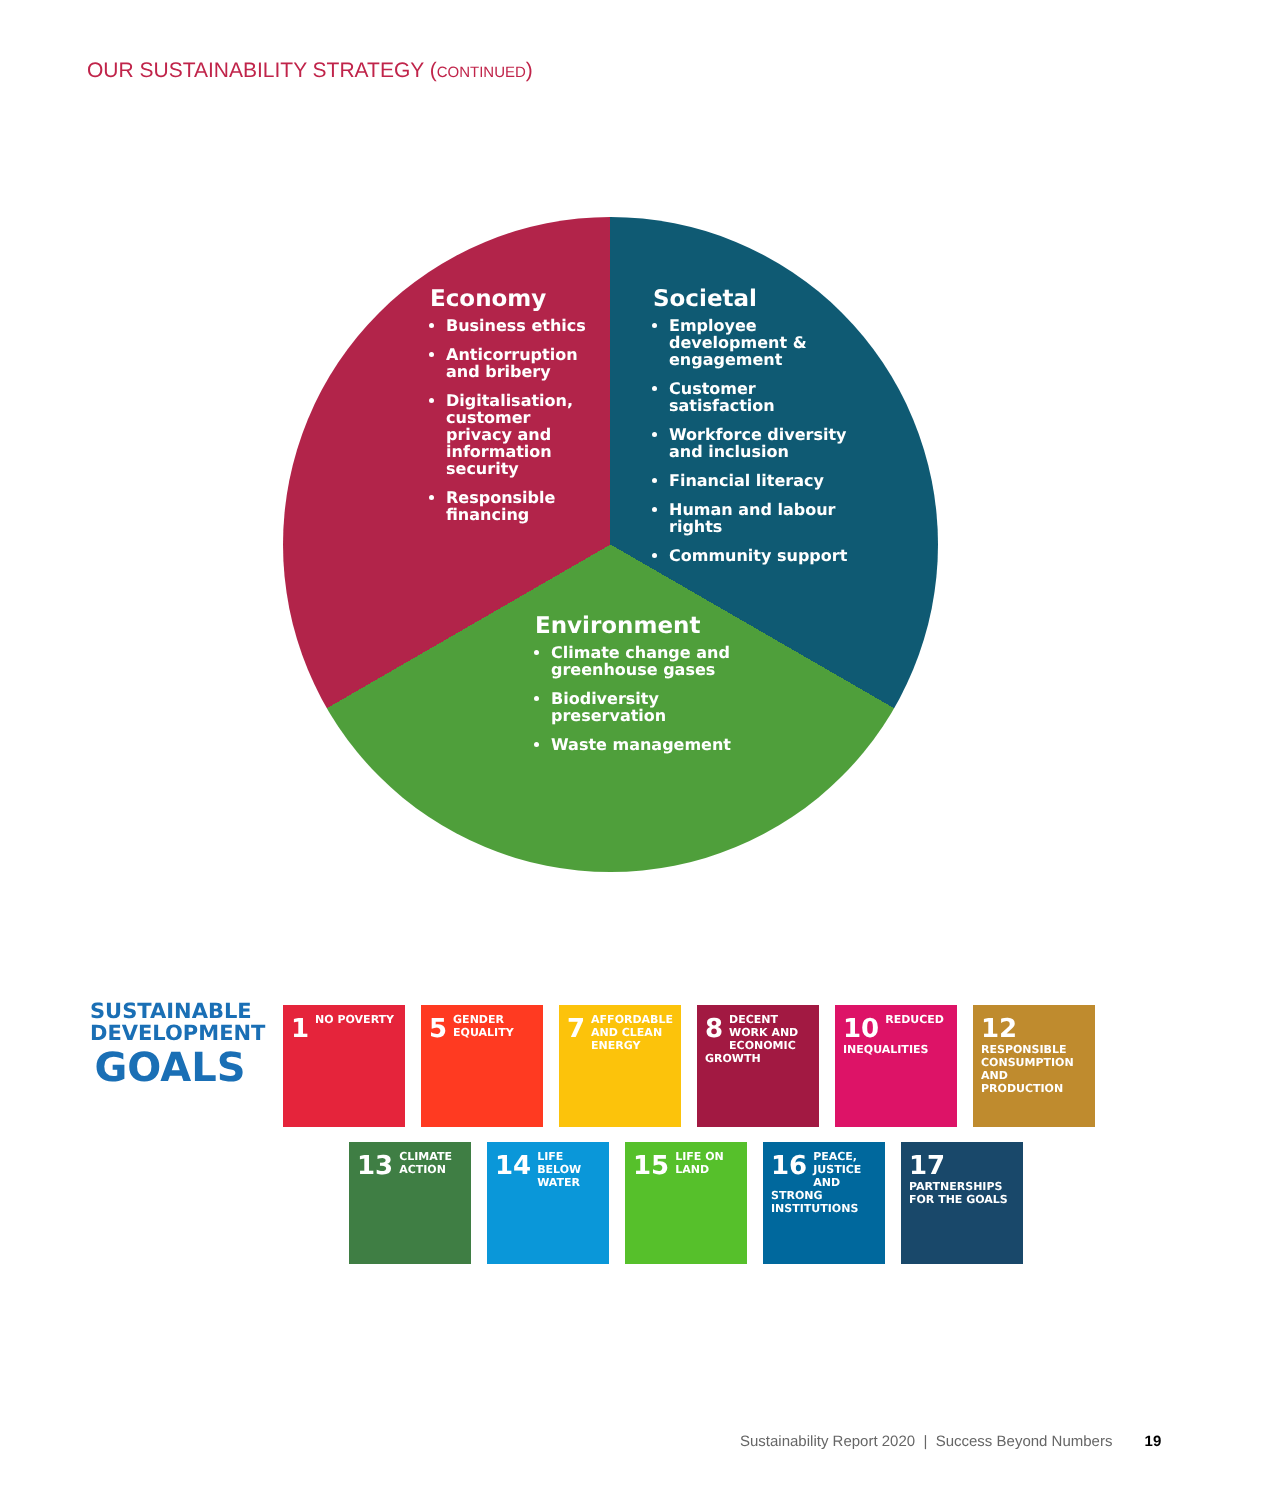OUR SUSTAINABILITY STRATEGY (CONTINUED)
Economy
Business ethics
Anticorruption and bribery
Digitalisation, customer privacy and information security
Responsible financing
Societal
Employee development & engagement
Customer satisfaction
Workforce diversity and inclusion
Financial literacy
Human and labour rights
Community support
Environment
Climate change and greenhouse gases
Biodiversity preservation
Waste management
SUSTAINABLE DEVELOPMENT GOALS
1 NO POVERTY
5 GENDER EQUALITY
7 AFFORDABLE AND CLEAN ENERGY
8 DECENT WORK AND ECONOMIC GROWTH
10 REDUCED INEQUALITIES
12 RESPONSIBLE CONSUMPTION AND PRODUCTION
13 CLIMATE ACTION
14 LIFE BELOW WATER
15 LIFE ON LAND
16 PEACE, JUSTICE AND STRONG INSTITUTIONS
17 PARTNERSHIPS FOR THE GOALS
Sustainability Report 2020 | Success Beyond Numbers 19